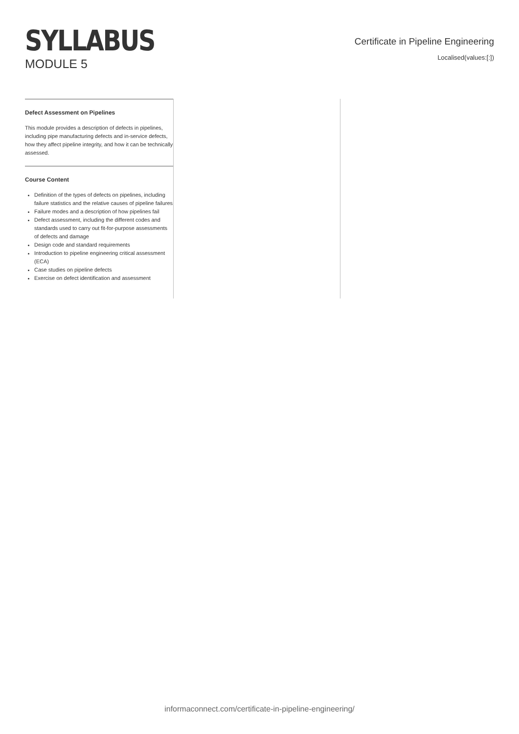SYLLABUS
MODULE 5
Certificate in Pipeline Engineering
Localised(values:[:])
Defect Assessment on Pipelines
This module provides a description of defects in pipelines, including pipe manufacturing defects and in-service defects, how they affect pipeline integrity, and how it can be technically assessed.
Course Content
Definition of the types of defects on pipelines, including failure statistics and the relative causes of pipeline failures
Failure modes and a description of how pipelines fail
Defect assessment, including the different codes and standards used to carry out fit-for-purpose assessments of defects and damage
Design code and standard requirements
Introduction to pipeline engineering critical assessment (ECA)
Case studies on pipeline defects
Exercise on defect identification and assessment
informaconnect.com/certificate-in-pipeline-engineering/